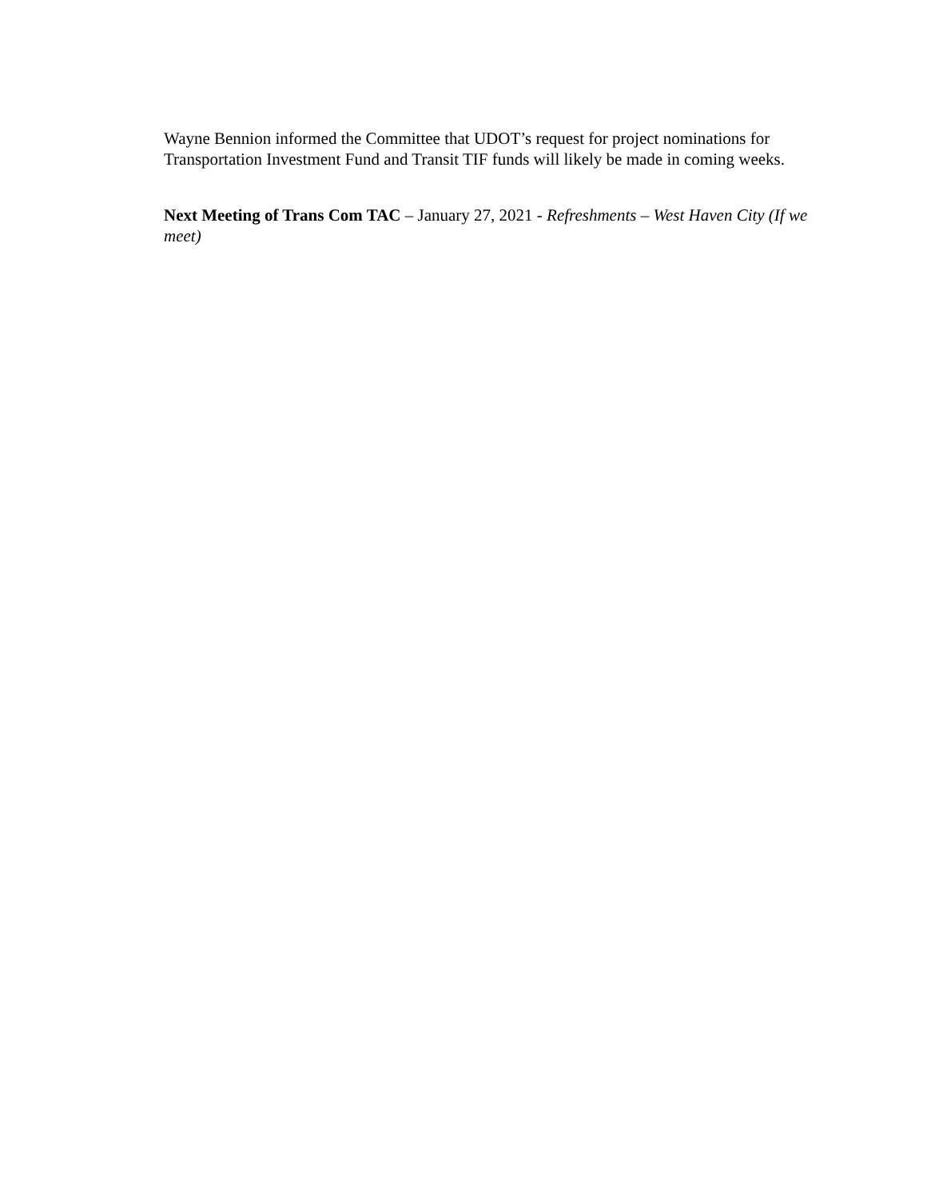Wayne Bennion informed the Committee that UDOT’s request for project nominations for Transportation Investment Fund and Transit TIF funds will likely be made in coming weeks.
Next Meeting of Trans Com TAC – January 27, 2021 - Refreshments – West Haven City (If we meet)